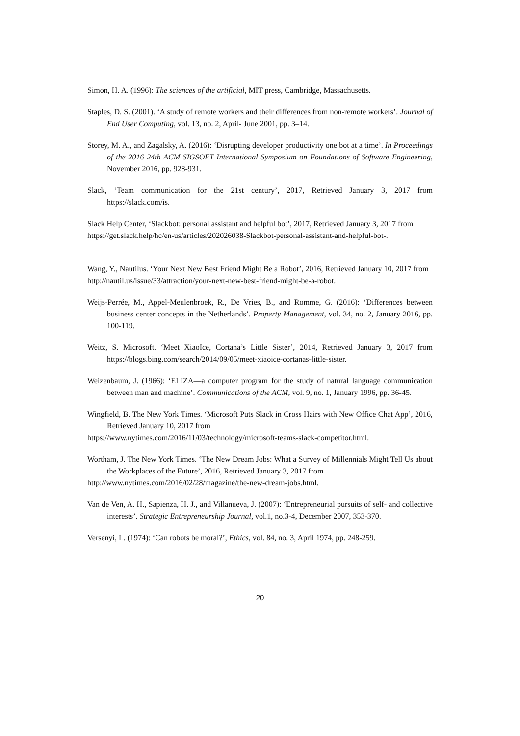Simon, H. A. (1996): The sciences of the artificial, MIT press, Cambridge, Massachusetts.
Staples, D. S. (2001). ‘A study of remote workers and their differences from non-remote workers’. Journal of End User Computing, vol. 13, no. 2, April- June 2001, pp. 3–14.
Storey, M. A., and Zagalsky, A. (2016): ‘Disrupting developer productivity one bot at a time’. In Proceedings of the 2016 24th ACM SIGSOFT International Symposium on Foundations of Software Engineering, November 2016, pp. 928-931.
Slack, ‘Team communication for the 21st century’, 2017, Retrieved January 3, 2017 from https://slack.com/is.
Slack Help Center, ‘Slackbot: personal assistant and helpful bot’, 2017, Retrieved January 3, 2017 from
https://get.slack.help/hc/en-us/articles/202026038-Slackbot-personal-assistant-and-helpful-bot-.
Wang, Y., Nautilus. ‘Your Next New Best Friend Might Be a Robot’, 2016, Retrieved January 10, 2017 from
http://nautil.us/issue/33/attraction/your-next-new-best-friend-might-be-a-robot.
Weijs-Perrée, M., Appel-Meulenbroek, R., De Vries, B., and Romme, G. (2016): ‘Differences between business center concepts in the Netherlands’. Property Management, vol. 34, no. 2, January 2016, pp. 100-119.
Weitz, S. Microsoft. ‘Meet XiaoIce, Cortana’s Little Sister’, 2014, Retrieved January 3, 2017 from https://blogs.bing.com/search/2014/09/05/meet-xiaoice-cortanas-little-sister.
Weizenbaum, J. (1966): ‘ELIZA—a computer program for the study of natural language communication between man and machine’. Communications of the ACM, vol. 9, no. 1, January 1996, pp. 36-45.
Wingfield, B. The New York Times. ‘Microsoft Puts Slack in Cross Hairs with New Office Chat App’, 2016, Retrieved January 10, 2017 from
https://www.nytimes.com/2016/11/03/technology/microsoft-teams-slack-competitor.html.
Wortham, J. The New York Times. ‘The New Dream Jobs: What a Survey of Millennials Might Tell Us about the Workplaces of the Future’, 2016, Retrieved January 3, 2017 from
http://www.nytimes.com/2016/02/28/magazine/the-new-dream-jobs.html.
Van de Ven, A. H., Sapienza, H. J., and Villanueva, J. (2007): ‘Entrepreneurial pursuits of self- and collective interests’. Strategic Entrepreneurship Journal, vol.1, no.3-4, December 2007, 353-370.
Versenyi, L. (1974): ‘Can robots be moral?’, Ethics, vol. 84, no. 3, April 1974, pp. 248-259.
20